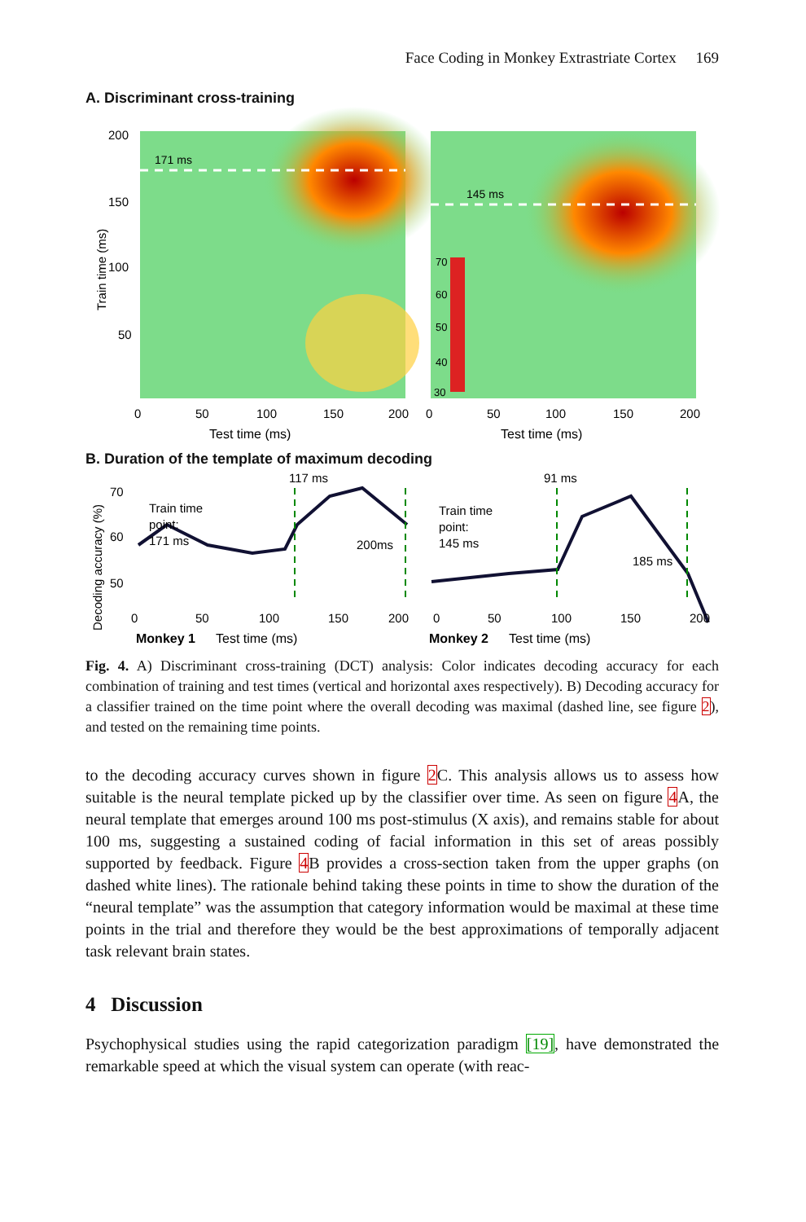Face Coding in Monkey Extrastriate Cortex 169
A. Discriminant cross-training
171 ms
145 ms
70
60
50
40
30
200
150
100
50
Train time (ms)
0
50
100
150
200
0
50
100
150
200
Test time (ms)
Test time (ms)
B. Duration of the template of maximum decoding
117 ms
91 ms
Train time
point:
171 ms
Train time
point:
145 ms
200ms
185 ms
70
60
50
Decoding accuracy (%)
0
50
100
150
200
0
50
100
150
200
Monkey 1
Test time (ms)
Monkey 2
Test time (ms)
Fig. 4. A) Discriminant cross-training (DCT) analysis: Color indicates decoding accuracy for each combination of training and test times (vertical and horizontal axes respectively). B) Decoding accuracy for a classifier trained on the time point where the overall decoding was maximal (dashed line, see figure 2), and tested on the remaining time points.
to the decoding accuracy curves shown in figure 2 C. This analysis allows us to assess how suitable is the neural template picked up by the classifier over time. As seen on figure 4 A, the neural template that emerges around 100 ms post-stimulus (X axis), and remains stable for about 100 ms, suggesting a sustained coding of facial information in this set of areas possibly supported by feedback. Figure 4 B provides a cross-section taken from the upper graphs (on dashed white lines). The rationale behind taking these points in time to show the duration of the “neural template” was the assumption that category information would be maximal at these time points in the trial and therefore they would be the best approximations of temporally adjacent task relevant brain states.
4 Discussion
Psychophysical studies using the rapid categorization paradigm [19], have demonstrated the remarkable speed at which the visual system can operate (with reac-